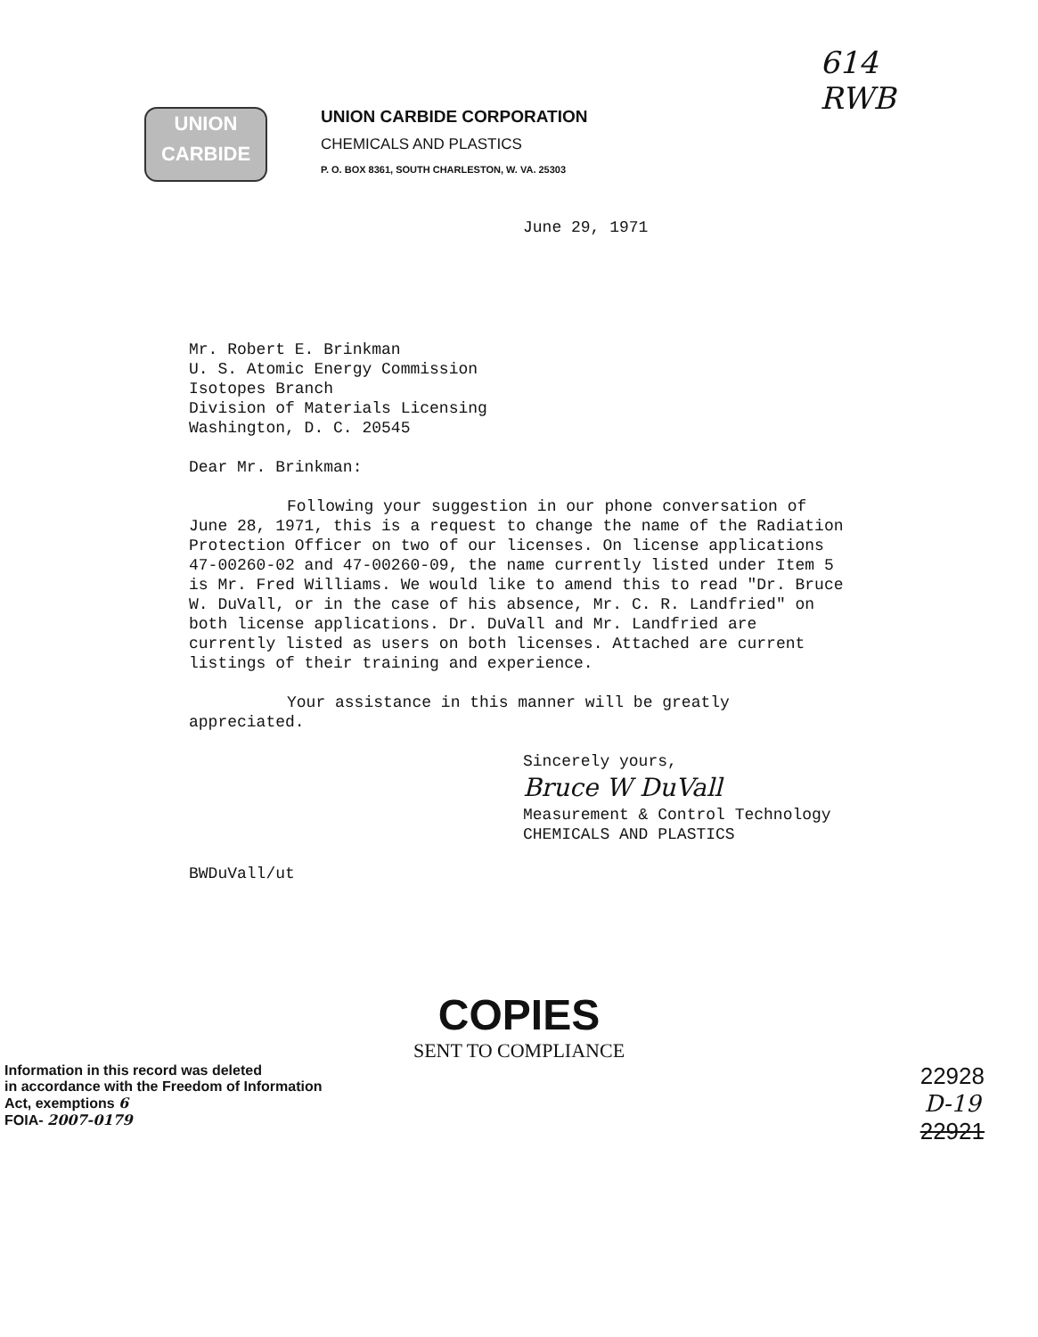614
RWB
UNION
CARBIDE
UNION CARBIDE CORPORATION
CHEMICALS AND PLASTICS
P. O. BOX 8361, SOUTH CHARLESTON, W. VA. 25303
June 29, 1971
Mr. Robert E. Brinkman
U. S. Atomic Energy Commission
Isotopes Branch
Division of Materials Licensing
Washington, D. C. 20545
Dear Mr. Brinkman:
Following your suggestion in our phone conversation of June 28, 1971, this is a request to change the name of the Radiation Protection Officer on two of our licenses. On license applications 47-00260-02 and 47-00260-09, the name currently listed under Item 5 is Mr. Fred Williams. We would like to amend this to read "Dr. Bruce W. DuVall, or in the case of his absence, Mr. C. R. Landfried" on both license applications. Dr. DuVall and Mr. Landfried are currently listed as users on both licenses. Attached are current listings of their training and experience.
Your assistance in this manner will be greatly appreciated.
Sincerely yours,
Bruce W DuVall
Measurement & Control Technology
CHEMICALS AND PLASTICS
BWDuVall/ut
COPIES
SENT TO COMPLIANCE
Information in this record was deleted
in accordance with the Freedom of Information
Act, exemptions 6
FOIA- 2007-0179
22928
D-19
22921